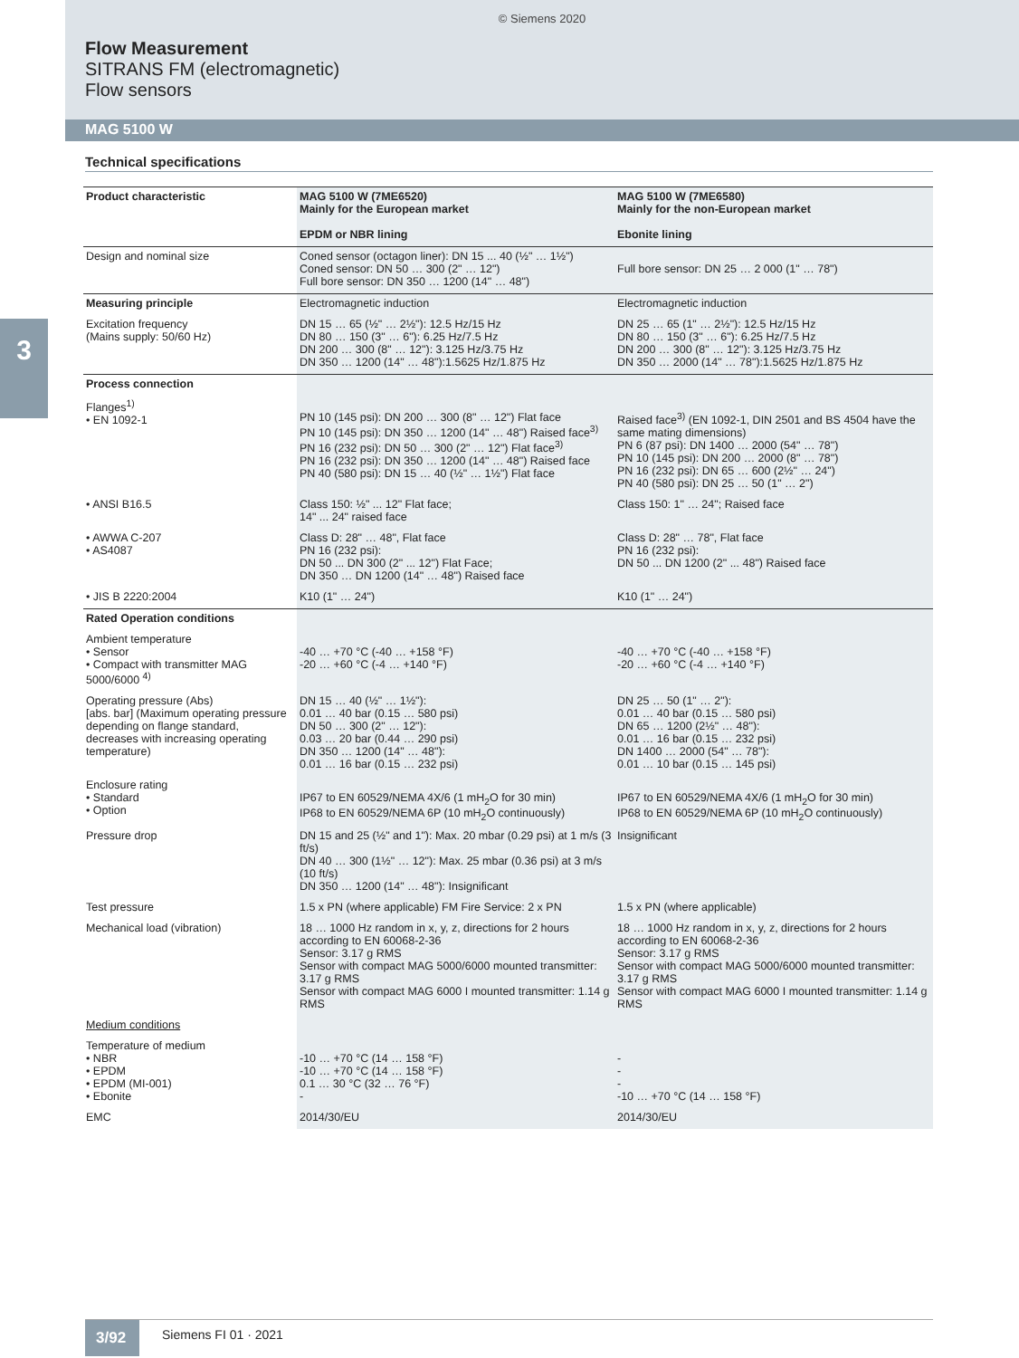© Siemens 2020
Flow Measurement
SITRANS FM (electromagnetic)
Flow sensors
MAG 5100 W
Technical specifications
3
| Product characteristic | MAG 5100 W (7ME6520) Mainly for the European market EPDM or NBR lining | MAG 5100 W (7ME6580) Mainly for the non-European market Ebonite lining |
| --- | --- | --- |
| Design and nominal size | Coned sensor (octagon liner): DN 15 ... 40 (½" … 1½") Coned sensor: DN 50 … 300 (2" … 12") Full bore sensor: DN 350 … 1200 (14" … 48") | Full bore sensor: DN 25 … 2 000 (1" … 78") |
| Measuring principle | Electromagnetic induction | Electromagnetic induction |
| Excitation frequency (Mains supply: 50/60 Hz) | DN 15 … 65 (½" … 2½"): 12.5 Hz/15 Hz DN 80 … 150 (3" … 6"): 6.25 Hz/7.5 Hz DN 200 … 300 (8" … 12"): 3.125 Hz/3.75 Hz DN 350 … 1200 (14" … 48"):1.5625 Hz/1.875 Hz | DN 25 … 65 (1" … 2½"): 12.5 Hz/15 Hz DN 80 … 150 (3" … 6"): 6.25 Hz/7.5 Hz DN 200 … 300 (8" … 12"): 3.125 Hz/3.75 Hz DN 350 … 2000 (14" … 78"):1.5625 Hz/1.875 Hz |
| Process connection | | |
| Flanges<sup>1)</sup> • EN 1092-1 | PN 10 (145 psi): DN 200 … 300 (8" … 12") Flat face PN 10 (145 psi): DN 350 … 1200 (14" … 48") Raised face<sup>3)</sup> PN 16 (232 psi): DN 50 … 300 (2" … 12") Flat face<sup>3)</sup> PN 16 (232 psi): DN 350 … 1200 (14" … 48") Raised face PN 40 (580 psi): DN 15 … 40 (½" … 1½") Flat face | Raised face<sup>3)</sup> (EN 1092-1, DIN 2501 and BS 4504 have the same mating dimensions) PN 6 (87 psi): DN 1400 … 2000 (54" … 78") PN 10 (145 psi): DN 200 … 2000 (8" … 78") PN 16 (232 psi): DN 65 … 600 (2½" … 24") PN 40 (580 psi): DN 25 … 50 (1" … 2") |
| • ANSI B16.5 | Class 150: ½" ... 12" Flat face; 14" ... 24" raised face | Class 150: 1" … 24"; Raised face |
| • AWWA C-207 • AS4087 | Class D: 28" … 48", Flat face PN 16 (232 psi): DN 50 ... DN 300 (2" ... 12") Flat Face; DN 350 … DN 1200 (14" … 48") Raised face | Class D: 28" … 78", Flat face PN 16 (232 psi): DN 50 ... DN 1200 (2" ... 48") Raised face |
| • JIS B 2220:2004 | K10 (1" … 24") | K10 (1" … 24") |
| Rated Operation conditions | | |
| Ambient temperature • Sensor • Compact with transmitter MAG 5000/6000 <sup>4)</sup> | -40 … +70 °C (-40 … +158 °F) -20 … +60 °C (-4 … +140 °F) | -40 … +70 °C (-40 … +158 °F) -20 … +60 °C (-4 … +140 °F) |
| Operating pressure (Abs) [abs. bar] (Maximum operating pressure depending on flange standard, decreases with increasing operating temperature) | DN 15 … 40 (½" … 1½"): 0.01 … 40 bar (0.15 … 580 psi) DN 50 … 300 (2" … 12"): 0.03 … 20 bar (0.44 … 290 psi) DN 350 … 1200 (14" … 48"): 0.01 … 16 bar (0.15 … 232 psi) | DN 25 … 50 (1" … 2"): 0.01 … 40 bar (0.15 … 580 psi) DN 65 … 1200 (2½" … 48"): 0.01 … 16 bar (0.15 … 232 psi) DN 1400 … 2000 (54" … 78"): 0.01 … 10 bar (0.15 … 145 psi) |
| Enclosure rating • Standard • Option | IP67 to EN 60529/NEMA 4X/6 (1 mH<sub>2</sub>O for 30 min) IP68 to EN 60529/NEMA 6P (10 mH<sub>2</sub>O continuously) | IP67 to EN 60529/NEMA 4X/6 (1 mH<sub>2</sub>O for 30 min) IP68 to EN 60529/NEMA 6P (10 mH<sub>2</sub>O continuously) |
| Pressure drop | DN 15 and 25 (½" and 1"): Max. 20 mbar (0.29 psi) at 1 m/s (3 ft/s) DN 40 … 300 (1½" … 12"): Max. 25 mbar (0.36 psi) at 3 m/s (10 ft/s) DN 350 … 1200 (14" … 48"): Insignificant | Insignificant |
| Test pressure | 1.5 x PN (where applicable) FM Fire Service: 2 x PN | 1.5 x PN (where applicable) |
| Mechanical load (vibration) | 18 … 1000 Hz random in x, y, z, directions for 2 hours according to EN 60068-2-36 Sensor: 3.17 g RMS Sensor with compact MAG 5000/6000 mounted transmitter: 3.17 g RMS Sensor with compact MAG 6000 I mounted transmitter: 1.14 g RMS | 18 … 1000 Hz random in x, y, z, directions for 2 hours according to EN 60068-2-36 Sensor: 3.17 g RMS Sensor with compact MAG 5000/6000 mounted transmitter: 3.17 g RMS Sensor with compact MAG 6000 I mounted transmitter: 1.14 g RMS |
| Medium conditions | | |
| Temperature of medium • NBR • EPDM • EPDM (MI-001) • Ebonite | -10 … +70 °C (14 … 158 °F) -10 … +70 °C (14 … 158 °F) 0.1 … 30 °C (32 … 76 °F) - | - - - -10 … +70 °C (14 … 158 °F) |
| EMC | 2014/30/EU | 2014/30/EU |
3/92
Siemens FI 01 · 2021